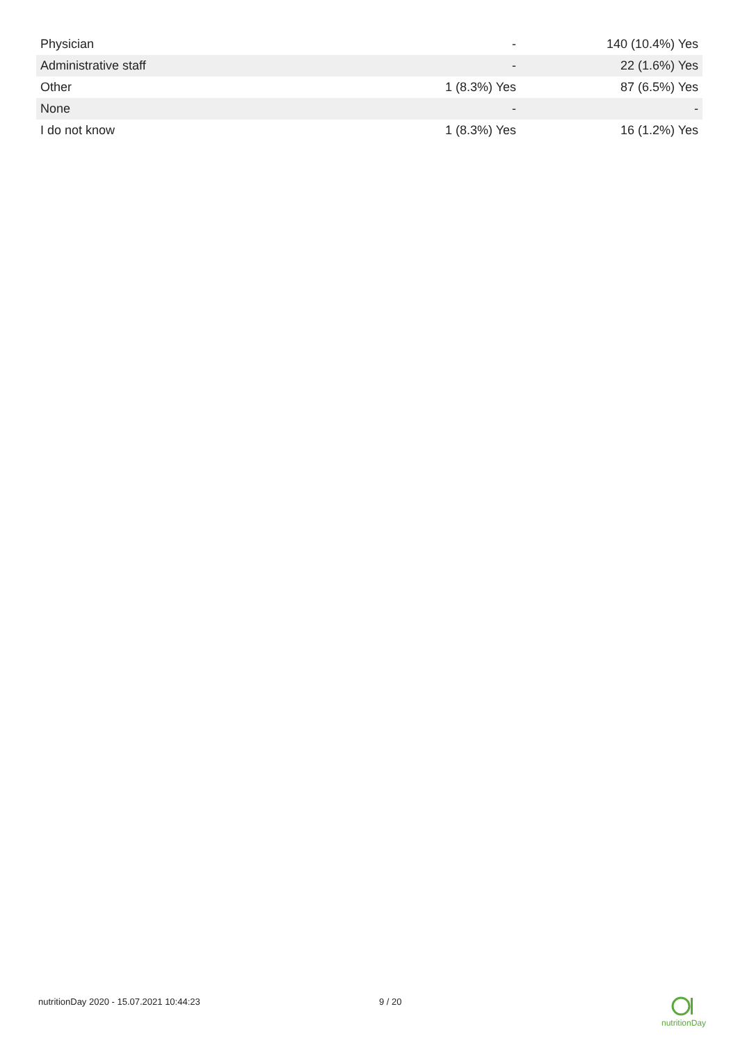| Physician | - | 140 (10.4%) Yes |
| Administrative staff | - | 22 (1.6%) Yes |
| Other | 1 (8.3%) Yes | 87 (6.5%) Yes |
| None | - | - |
| I do not know | 1 (8.3%) Yes | 16 (1.2%) Yes |
nutritionDay 2020 - 15.07.2021 10:44:23 9 / 20
nutritionDay